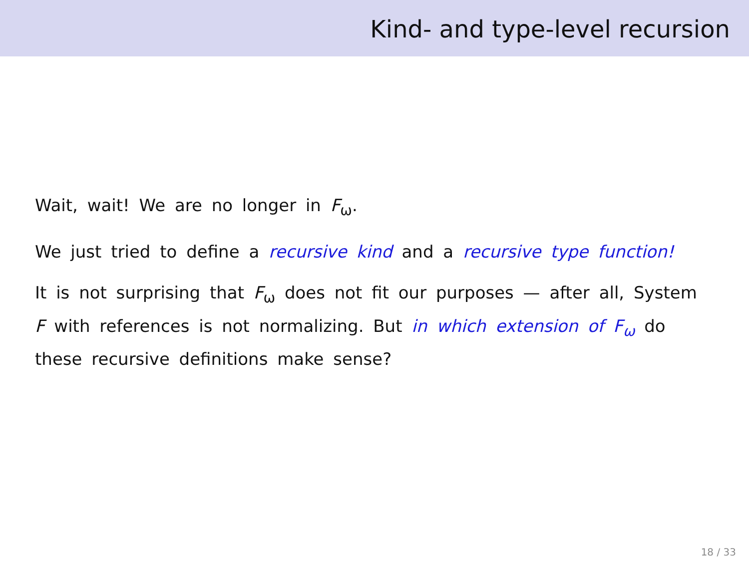Kind- and type-level recursion
Wait, wait! We are no longer in F<sub>ω</sub>.
We just tried to define a recursive kind and a recursive type function!
It is not surprising that F<sub>ω</sub> does not fit our purposes — after all, System F with references is not normalizing. But in which extension of F<sub>ω</sub> do these recursive definitions make sense?
18 / 33